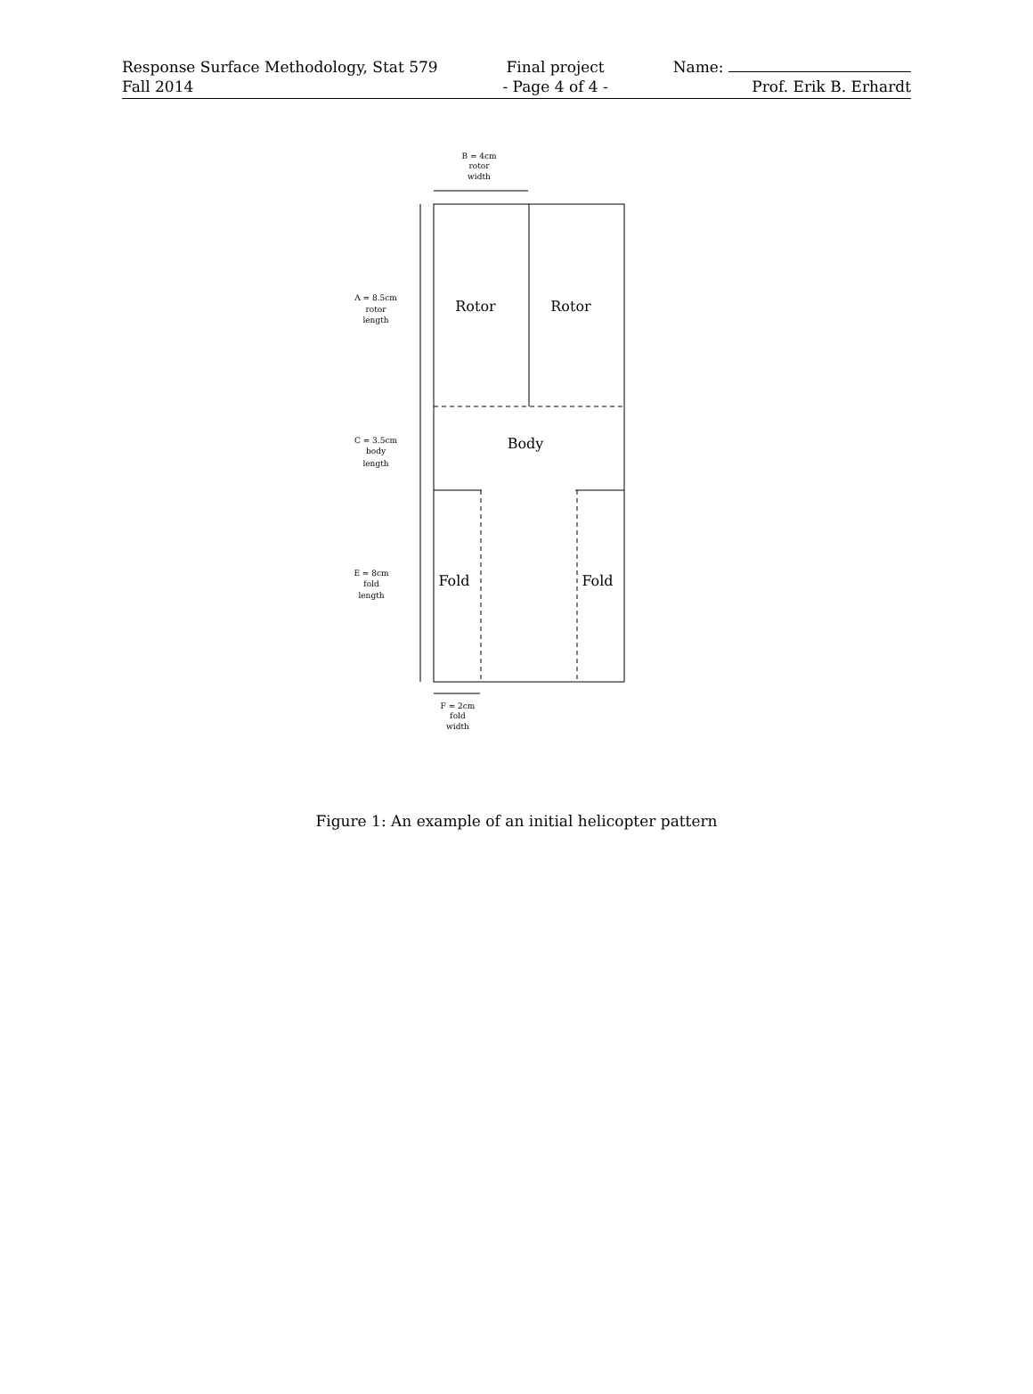Response Surface Methodology, Stat 579
Fall 2014
Final project
- Page 4 of 4 -
Name:
Prof. Erik B. Erhardt
Rotor
Rotor
Body
Fold
Fold
B = 4cm
rotor
width
A = 8.5cm
rotor
length
C = 3.5cm
body
length
E = 8cm
fold
length
F = 2cm
fold
width
Figure 1: An example of an initial helicopter pattern